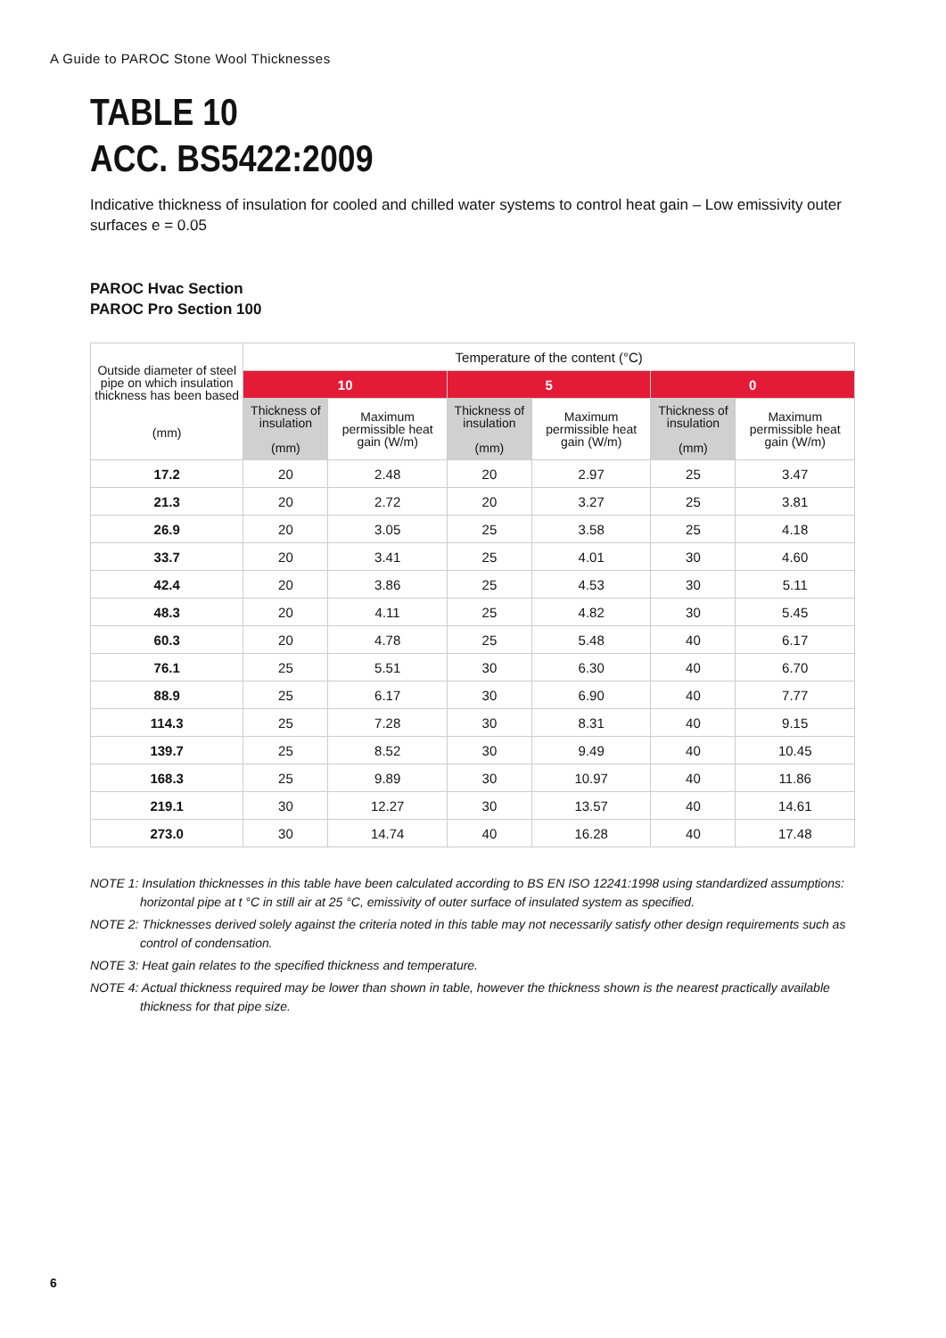A Guide to PAROC Stone Wool Thicknesses
TABLE 10
ACC. BS5422:2009
Indicative thickness of insulation for cooled and chilled water systems to control heat gain – Low emissivity outer surfaces e = 0.05
PAROC Hvac Section
PAROC Pro Section 100
| Outside diameter of steel pipe on which insulation thickness has been based (mm) | Temperature of the content (°C) | | | | | |
| --- | --- | --- | --- | --- | --- | --- |
| | 10 | | 5 | | 0 | |
| | Thickness of insulation (mm) | Maximum permissible heat gain (W/m) | Thickness of insulation (mm) | Maximum permissible heat gain (W/m) | Thickness of insulation (mm) | Maximum permissible heat gain (W/m) |
| 17.2 | 20 | 2.48 | 20 | 2.97 | 25 | 3.47 |
| 21.3 | 20 | 2.72 | 20 | 3.27 | 25 | 3.81 |
| 26.9 | 20 | 3.05 | 25 | 3.58 | 25 | 4.18 |
| 33.7 | 20 | 3.41 | 25 | 4.01 | 30 | 4.60 |
| 42.4 | 20 | 3.86 | 25 | 4.53 | 30 | 5.11 |
| 48.3 | 20 | 4.11 | 25 | 4.82 | 30 | 5.45 |
| 60.3 | 20 | 4.78 | 25 | 5.48 | 40 | 6.17 |
| 76.1 | 25 | 5.51 | 30 | 6.30 | 40 | 6.70 |
| 88.9 | 25 | 6.17 | 30 | 6.90 | 40 | 7.77 |
| 114.3 | 25 | 7.28 | 30 | 8.31 | 40 | 9.15 |
| 139.7 | 25 | 8.52 | 30 | 9.49 | 40 | 10.45 |
| 168.3 | 25 | 9.89 | 30 | 10.97 | 40 | 11.86 |
| 219.1 | 30 | 12.27 | 30 | 13.57 | 40 | 14.61 |
| 273.0 | 30 | 14.74 | 40 | 16.28 | 40 | 17.48 |
NOTE 1: Insulation thicknesses in this table have been calculated according to BS EN ISO 12241:1998 using standardized assumptions: horizontal pipe at t °C in still air at 25 °C, emissivity of outer surface of insulated system as specified.
NOTE 2: Thicknesses derived solely against the criteria noted in this table may not necessarily satisfy other design requirements such as control of condensation.
NOTE 3: Heat gain relates to the specified thickness and temperature.
NOTE 4: Actual thickness required may be lower than shown in table, however the thickness shown is the nearest practically available thickness for that pipe size.
6